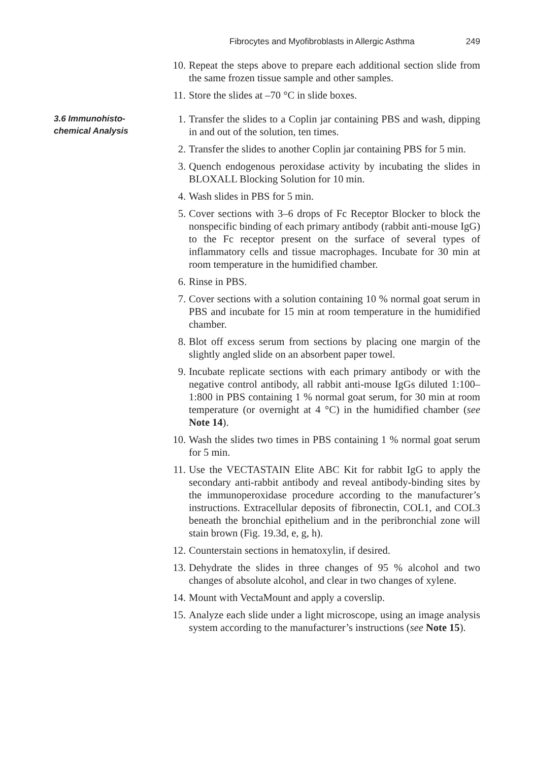Fibrocytes and Myofibroblasts in Allergic Asthma 249
10. Repeat the steps above to prepare each additional section slide from the same frozen tissue sample and other samples.
11. Store the slides at –70 °C in slide boxes.
3.6 Immunohisto-
chemical Analysis
1. Transfer the slides to a Coplin jar containing PBS and wash, dipping in and out of the solution, ten times.
2. Transfer the slides to another Coplin jar containing PBS for 5 min.
3. Quench endogenous peroxidase activity by incubating the slides in BLOXALL Blocking Solution for 10 min.
4. Wash slides in PBS for 5 min.
5. Cover sections with 3–6 drops of Fc Receptor Blocker to block the nonspecific binding of each primary antibody (rabbit anti-mouse IgG) to the Fc receptor present on the surface of several types of inflammatory cells and tissue macrophages. Incubate for 30 min at room temperature in the humidified chamber.
6. Rinse in PBS.
7. Cover sections with a solution containing 10 % normal goat serum in PBS and incubate for 15 min at room temperature in the humidified chamber.
8. Blot off excess serum from sections by placing one margin of the slightly angled slide on an absorbent paper towel.
9. Incubate replicate sections with each primary antibody or with the negative control antibody, all rabbit anti-mouse IgGs diluted 1:100–1:800 in PBS containing 1 % normal goat serum, for 30 min at room temperature (or overnight at 4 °C) in the humidified chamber (see Note 14).
10. Wash the slides two times in PBS containing 1 % normal goat serum for 5 min.
11. Use the VECTASTAIN Elite ABC Kit for rabbit IgG to apply the secondary anti-rabbit antibody and reveal antibody-binding sites by the immunoperoxidase procedure according to the manufacturer’s instructions. Extracellular deposits of fibronectin, COL1, and COL3 beneath the bronchial epithelium and in the peribronchial zone will stain brown (Fig. 19.3d, e, g, h).
12. Counterstain sections in hematoxylin, if desired.
13. Dehydrate the slides in three changes of 95 % alcohol and two changes of absolute alcohol, and clear in two changes of xylene.
14. Mount with VectaMount and apply a coverslip.
15. Analyze each slide under a light microscope, using an image analysis system according to the manufacturer’s instructions (see Note 15).